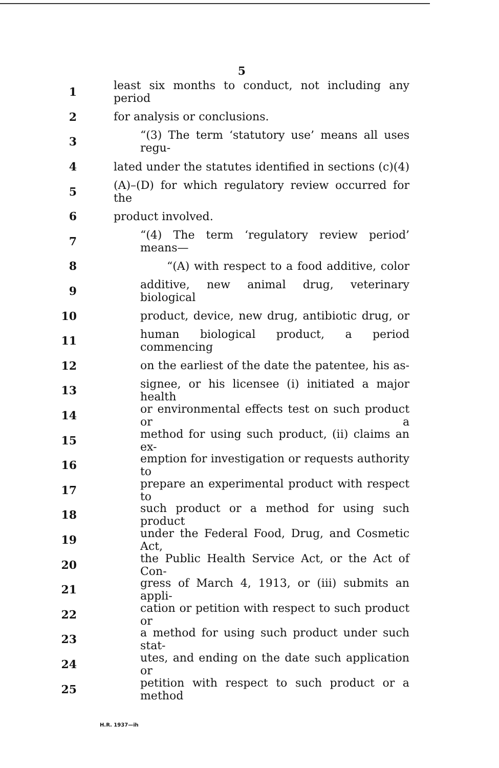5
1
least six months to conduct, not including any period
2 for analysis or conclusions.
3
“(3) The term ‘statutory use’ means all uses regu-
4
lated under the statutes identified in sections (c)(4)
5
(A)–(D) for which regulatory review occurred for the
6 product involved.
7
“(4) The term ‘regulatory review period’ means—
8
“(A) with respect to a food additive, color
9
additive, new animal drug, veterinary biological
10
product, device, new drug, antibiotic drug, or
11
human biological product, a period commencing
12
on the earliest of the date the patentee, his as-
13
signee, or his licensee (i) initiated a major health
14
or environmental effects test on such product or a
15
method for using such product, (ii) claims an ex-
16
emption for investigation or requests authority to
17
prepare an experimental product with respect to
18
such product or a method for using such product
19
under the Federal Food, Drug, and Cosmetic Act,
20
the Public Health Service Act, or the Act of Con-
21
gress of March 4, 1913, or (iii) submits an appli-
22
cation or petition with respect to such product or
23
a method for using such product under such stat-
24
utes, and ending on the date such application or
25
petition with respect to such product or a method
H.R. 1937—ih